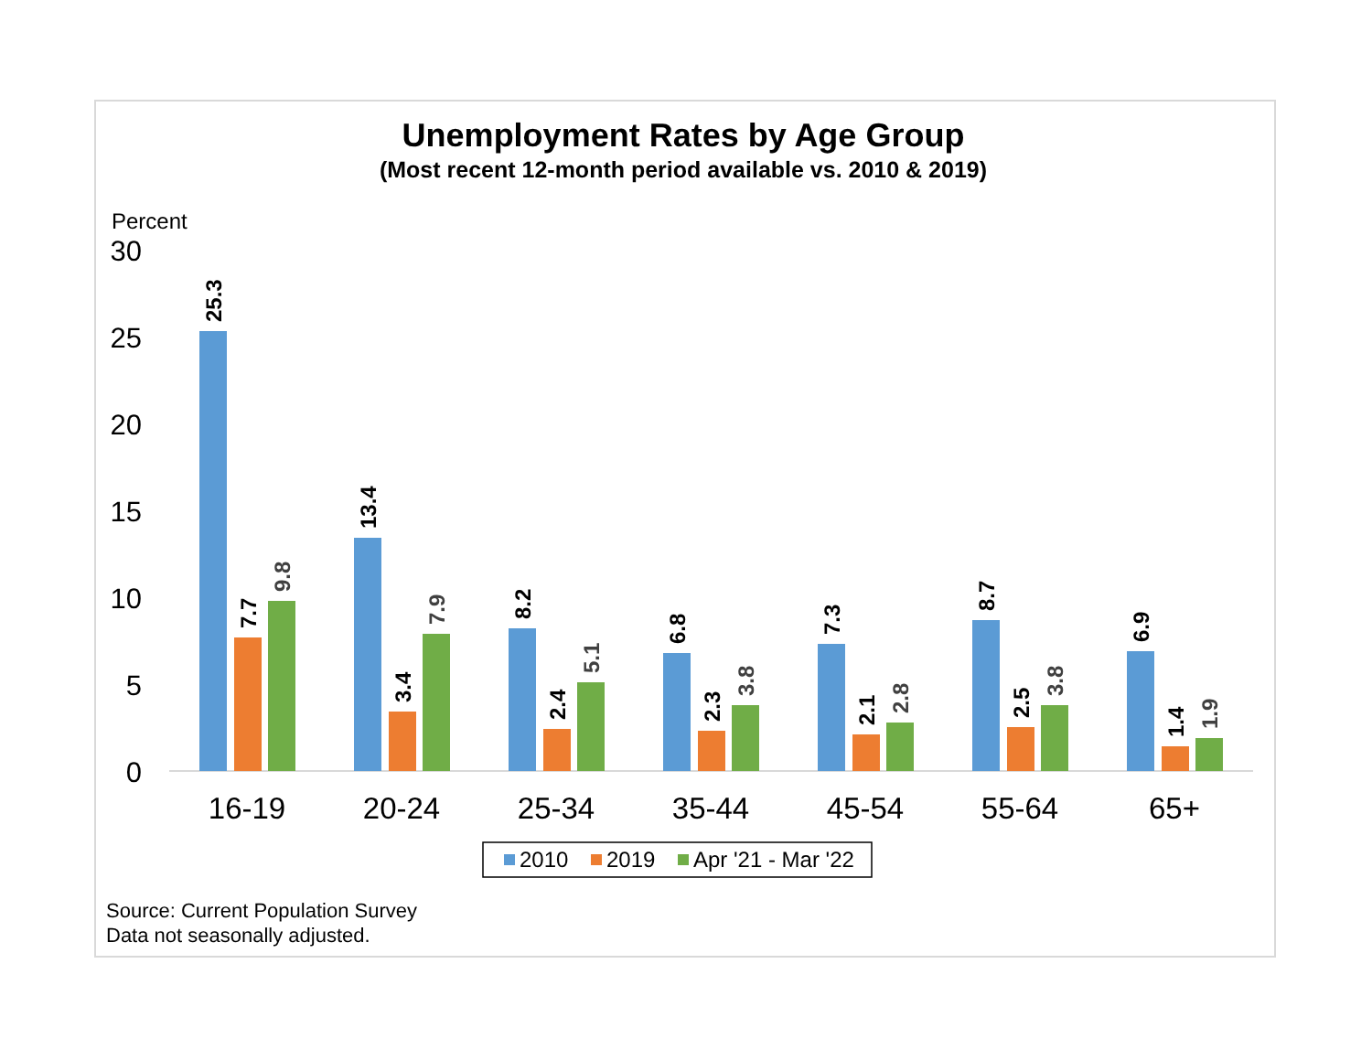Unemployment Rates by Age Group
(Most recent 12-month period available vs. 2010 & 2019)
Percent
30
25
20
15
10
5
0
25.3
7.7
9.8
13.4
3.4
7.9
8.2
2.4
5.1
6.8
2.3
3.8
7.3
2.1
2.8
8.7
2.5
3.8
6.9
1.4
1.9
16-19
20-24
25-34
35-44
45-54
55-64
65+
2010
2019
Apr '21 - Mar '22
Source: Current Population Survey
Data not seasonally adjusted.